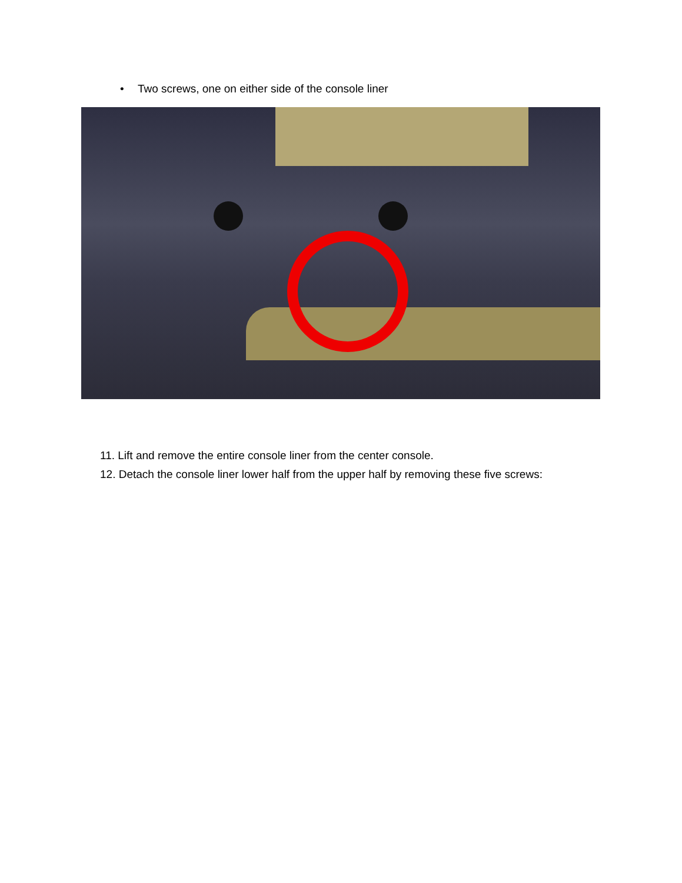• Two screws, one on either side of the console liner
11. Lift and remove the entire console liner from the center console.
12. Detach the console liner lower half from the upper half by removing these five screws: